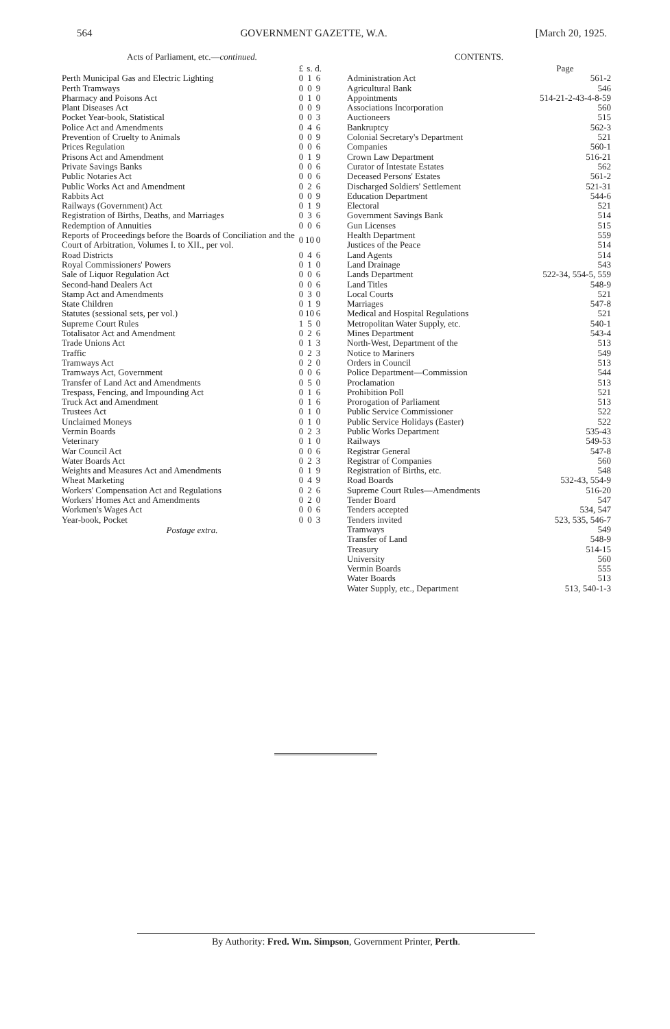564 GOVERNMENT GAZETTE, W.A. [March 20, 1925.
Acts of Parliament, etc.—continued.
| | £ | s. | d. |
| --- | --- | --- | --- |
| Perth Municipal Gas and Electric Lighting | 0 | 1 | 6 |
| Perth Tramways | 0 | 0 | 9 |
| Pharmacy and Poisons Act | 0 | 1 | 0 |
| Plant Diseases Act | 0 | 0 | 9 |
| Pocket Year-book, Statistical | 0 | 0 | 3 |
| Police Act and Amendments | 0 | 4 | 6 |
| Prevention of Cruelty to Animals | 0 | 0 | 9 |
| Prices Regulation | 0 | 0 | 6 |
| Prisons Act and Amendment | 0 | 1 | 9 |
| Private Savings Banks | 0 | 0 | 6 |
| Public Notaries Act | 0 | 0 | 6 |
| Public Works Act and Amendment | 0 | 2 | 6 |
| Rabbits Act | 0 | 0 | 9 |
| Railways (Government) Act | 0 | 1 | 9 |
| Registration of Births, Deaths, and Marriages | 0 | 3 | 6 |
| Redemption of Annuities | 0 | 0 | 6 |
| Reports of Proceedings before the Boards of Conciliation and the Court of Arbitration, Volumes I. to XII., per vol. | 0 | 10 | 0 |
| Road Districts | 0 | 4 | 6 |
| Royal Commissioners' Powers | 0 | 1 | 0 |
| Sale of Liquor Regulation Act | 0 | 0 | 6 |
| Second-hand Dealers Act | 0 | 0 | 6 |
| Stamp Act and Amendments | 0 | 3 | 0 |
| State Children | 0 | 1 | 9 |
| Statutes (sessional sets, per vol.) | 0 | 10 | 6 |
| Supreme Court Rules | 1 | 5 | 0 |
| Totalisator Act and Amendment | 0 | 2 | 6 |
| Trade Unions Act | 0 | 1 | 3 |
| Traffic | 0 | 2 | 3 |
| Tramways Act | 0 | 2 | 0 |
| Tramways Act, Government | 0 | 0 | 6 |
| Transfer of Land Act and Amendments | 0 | 5 | 0 |
| Trespass, Fencing, and Impounding Act | 0 | 1 | 6 |
| Truck Act and Amendment | 0 | 1 | 6 |
| Trustees Act | 0 | 1 | 0 |
| Unclaimed Moneys | 0 | 1 | 0 |
| Vermin Boards | 0 | 2 | 3 |
| Veterinary | 0 | 1 | 0 |
| War Council Act | 0 | 0 | 6 |
| Water Boards Act | 0 | 2 | 3 |
| Weights and Measures Act and Amendments | 0 | 1 | 9 |
| Wheat Marketing | 0 | 4 | 9 |
| Workers' Compensation Act and Regulations | 0 | 2 | 6 |
| Workers' Homes Act and Amendments | 0 | 2 | 0 |
| Workmen's Wages Act | 0 | 0 | 6 |
| Year-book, Pocket | 0 | 0 | 3 |
Postage extra.
CONTENTS.
| | Page |
| --- | --- |
| Administration Act | 561-2 |
| Agricultural Bank | 546 |
| Appointments | 514-21-2-43-4-8-59 |
| Associations Incorporation | 560 |
| Auctioneers | 515 |
| Bankruptcy | 562-3 |
| Colonial Secretary's Department | 521 |
| Companies | 560-1 |
| Crown Law Department | 516-21 |
| Curator of Intestate Estates | 562 |
| Deceased Persons' Estates | 561-2 |
| Discharged Soldiers' Settlement | 521-31 |
| Education Department | 544-6 |
| Electoral | 521 |
| Government Savings Bank | 514 |
| Gun Licenses | 515 |
| Health Department | 559 |
| Justices of the Peace | 514 |
| Land Agents | 514 |
| Land Drainage | 543 |
| Lands Department | 522-34, 554-5, 559 |
| Land Titles | 548-9 |
| Local Courts | 521 |
| Marriages | 547-8 |
| Medical and Hospital Regulations | 521 |
| Metropolitan Water Supply, etc. | 540-1 |
| Mines Department | 543-4 |
| North-West, Department of the | 513 |
| Notice to Mariners | 549 |
| Orders in Council | 513 |
| Police Department—Commission | 544 |
| Proclamation | 513 |
| Prohibition Poll | 521 |
| Prorogation of Parliament | 513 |
| Public Service Commissioner | 522 |
| Public Service Holidays (Easter) | 522 |
| Public Works Department | 535-43 |
| Railways | 549-53 |
| Registrar General | 547-8 |
| Registrar of Companies | 560 |
| Registration of Births, etc. | 548 |
| Road Boards | 532-43, 554-9 |
| Supreme Court Rules—Amendments | 516-20 |
| Tender Board | 547 |
| Tenders accepted | 534, 547 |
| Tenders invited | 523, 535, 546-7 |
| Tramways | 549 |
| Transfer of Land | 548-9 |
| Treasury | 514-15 |
| University | 560 |
| Vermin Boards | 555 |
| Water Boards | 513 |
| Water Supply, etc., Department | 513, 540-1-3 |
By Authority: Fred. Wm. Simpson, Government Printer, Perth.